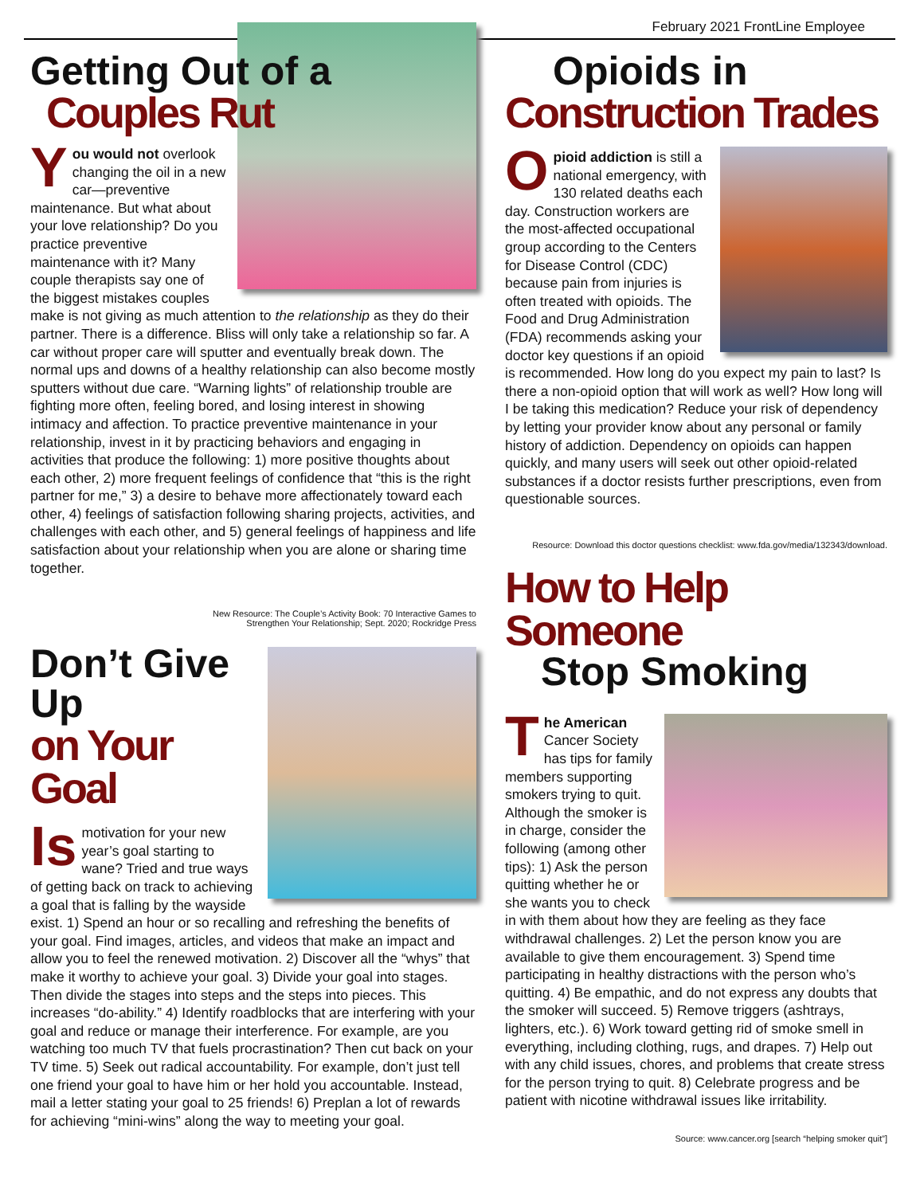February 2021 FrontLine Employee
Getting Out of a
Couples Rut
You would not overlook changing the oil in a new car—preventive maintenance. But what about your love relationship? Do you practice preventive maintenance with it? Many couple therapists say one of the biggest mistakes couples make is not giving as much attention to the relationship as they do their partner. There is a difference. Bliss will only take a relationship so far. A car without proper care will sputter and eventually break down. The normal ups and downs of a healthy relationship can also become mostly sputters without due care. “Warning lights” of relationship trouble are fighting more often, feeling bored, and losing interest in showing intimacy and affection. To practice preventive maintenance in your relationship, invest in it by practicing behaviors and engaging in activities that produce the following: 1) more positive thoughts about each other, 2) more frequent feelings of confidence that “this is the right partner for me,” 3) a desire to behave more affectionately toward each other, 4) feelings of satisfaction following sharing projects, activities, and challenges with each other, and 5) general feelings of happiness and life satisfaction about your relationship when you are alone or sharing time together.
New Resource: The Couple’s Activity Book: 70 Interactive Games to
Strengthen Your Relationship; Sept. 2020; Rockridge Press
Don’t Give Up
on Your Goal
Is motivation for your new year’s goal starting to wane? Tried and true ways of getting back on track to achieving a goal that is falling by the wayside exist. 1) Spend an hour or so recalling and refreshing the benefits of your goal. Find images, articles, and videos that make an impact and allow you to feel the renewed motivation. 2) Discover all the “whys” that make it worthy to achieve your goal. 3) Divide your goal into stages. Then divide the stages into steps and the steps into pieces. This increases “do-ability.” 4) Identify roadblocks that are interfering with your goal and reduce or manage their interference. For example, are you watching too much TV that fuels procrastination? Then cut back on your TV time. 5) Seek out radical accountability. For example, don’t just tell one friend your goal to have him or her hold you accountable. Instead, mail a letter stating your goal to 25 friends! 6) Preplan a lot of rewards for achieving “mini-wins” along the way to meeting your goal.
Opioids in
Construction Trades
Opioid addiction is still a national emergency, with 130 related deaths each day. Construction workers are the most-affected occupational group according to the Centers for Disease Control (CDC) because pain from injuries is often treated with opioids. The Food and Drug Administration (FDA) recommends asking your doctor key questions if an opioid is recommended. How long do you expect my pain to last? Is there a non-opioid option that will work as well? How long will I be taking this medication? Reduce your risk of dependency by letting your provider know about any personal or family history of addiction. Dependency on opioids can happen quickly, and many users will seek out other opioid-related substances if a doctor resists further prescriptions, even from questionable sources.
Resource: Download this doctor questions checklist: www.fda.gov/media/132343/download.
How to Help Someone
Stop Smoking
The American Cancer Society has tips for family members supporting smokers trying to quit. Although the smoker is in charge, consider the following (among other tips): 1) Ask the person quitting whether he or she wants you to check in with them about how they are feeling as they face withdrawal challenges. 2) Let the person know you are available to give them encouragement. 3) Spend time participating in healthy distractions with the person who’s quitting. 4) Be empathic, and do not express any doubts that the smoker will succeed. 5) Remove triggers (ashtrays, lighters, etc.). 6) Work toward getting rid of smoke smell in everything, including clothing, rugs, and drapes. 7) Help out with any child issues, chores, and problems that create stress for the person trying to quit. 8) Celebrate progress and be patient with nicotine withdrawal issues like irritability.
Source: www.cancer.org [search “helping smoker quit”]